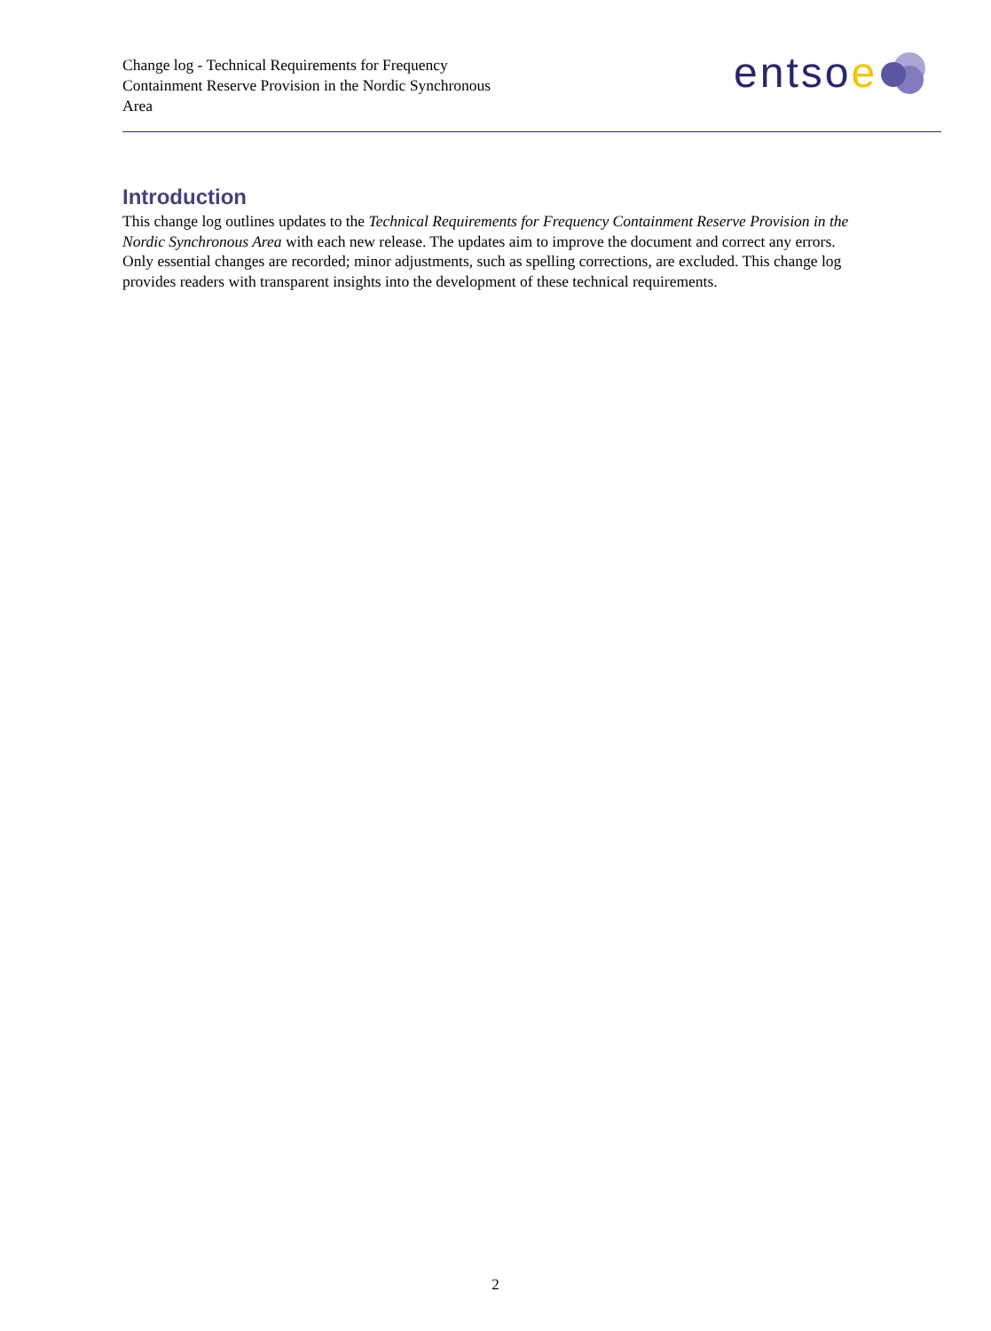Change log - Technical Requirements for Frequency Containment Reserve Provision in the Nordic Synchronous Area
entsoe
Introduction
This change log outlines updates to the Technical Requirements for Frequency Containment Reserve Provision in the Nordic Synchronous Area with each new release. The updates aim to improve the document and correct any errors. Only essential changes are recorded; minor adjustments, such as spelling corrections, are excluded. This change log provides readers with transparent insights into the development of these technical requirements.
2